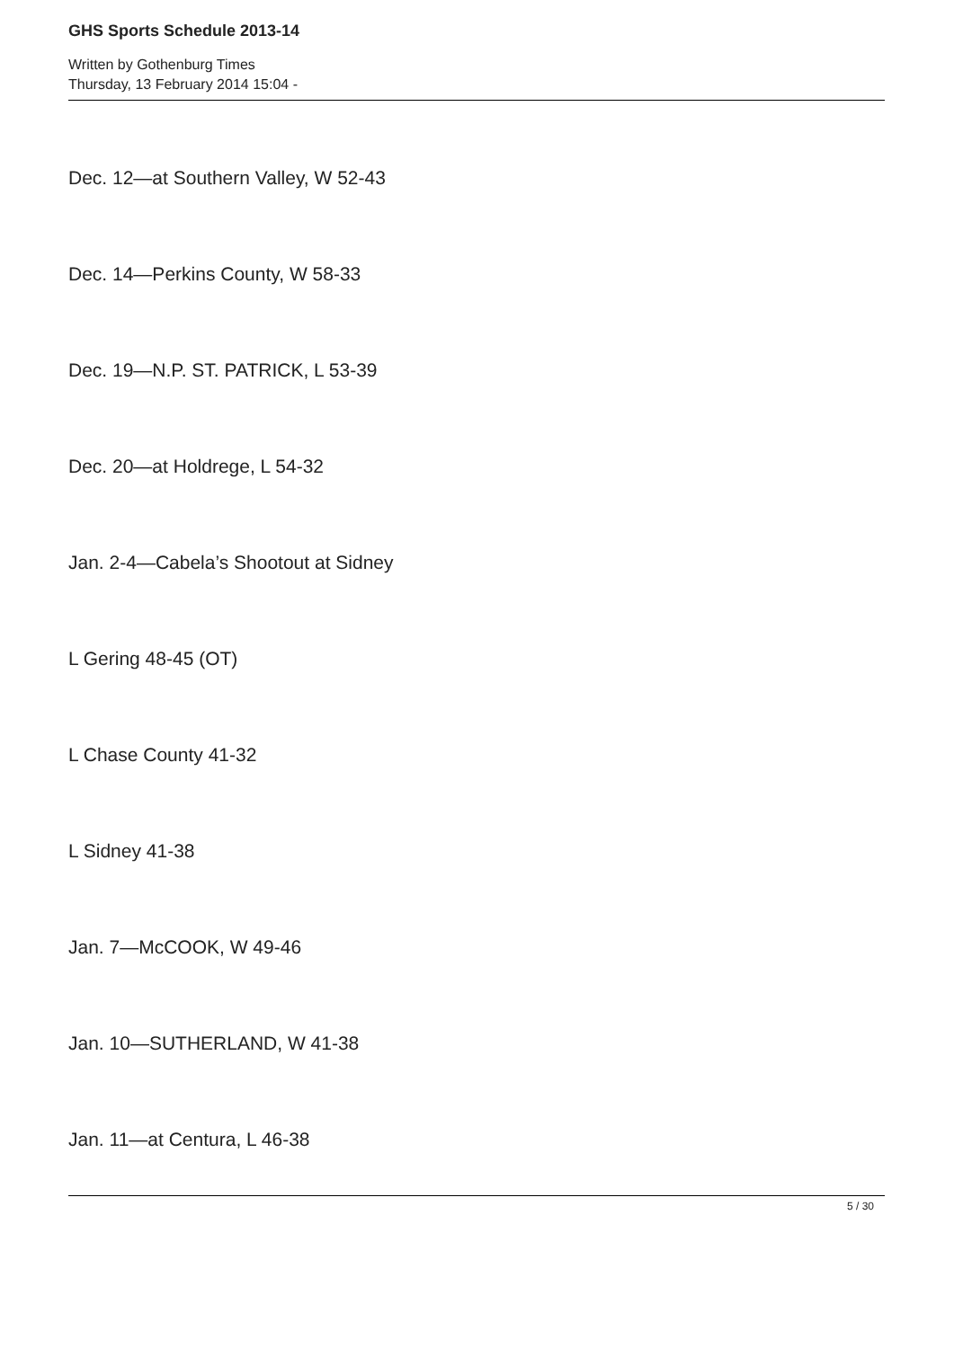GHS Sports Schedule 2013-14
Written by Gothenburg Times
Thursday, 13 February 2014 15:04 -
Dec. 12—at Southern Valley, W 52-43
Dec. 14—Perkins County, W 58-33
Dec. 19—N.P. ST. PATRICK, L 53-39
Dec. 20—at Holdrege, L 54-32
Jan. 2-4—Cabela’s Shootout at Sidney
L Gering 48-45 (OT)
L Chase County 41-32
L Sidney 41-38
Jan. 7—McCOOK, W 49-46
Jan. 10—SUTHERLAND, W 41-38
Jan. 11—at Centura, L 46-38
5 / 30